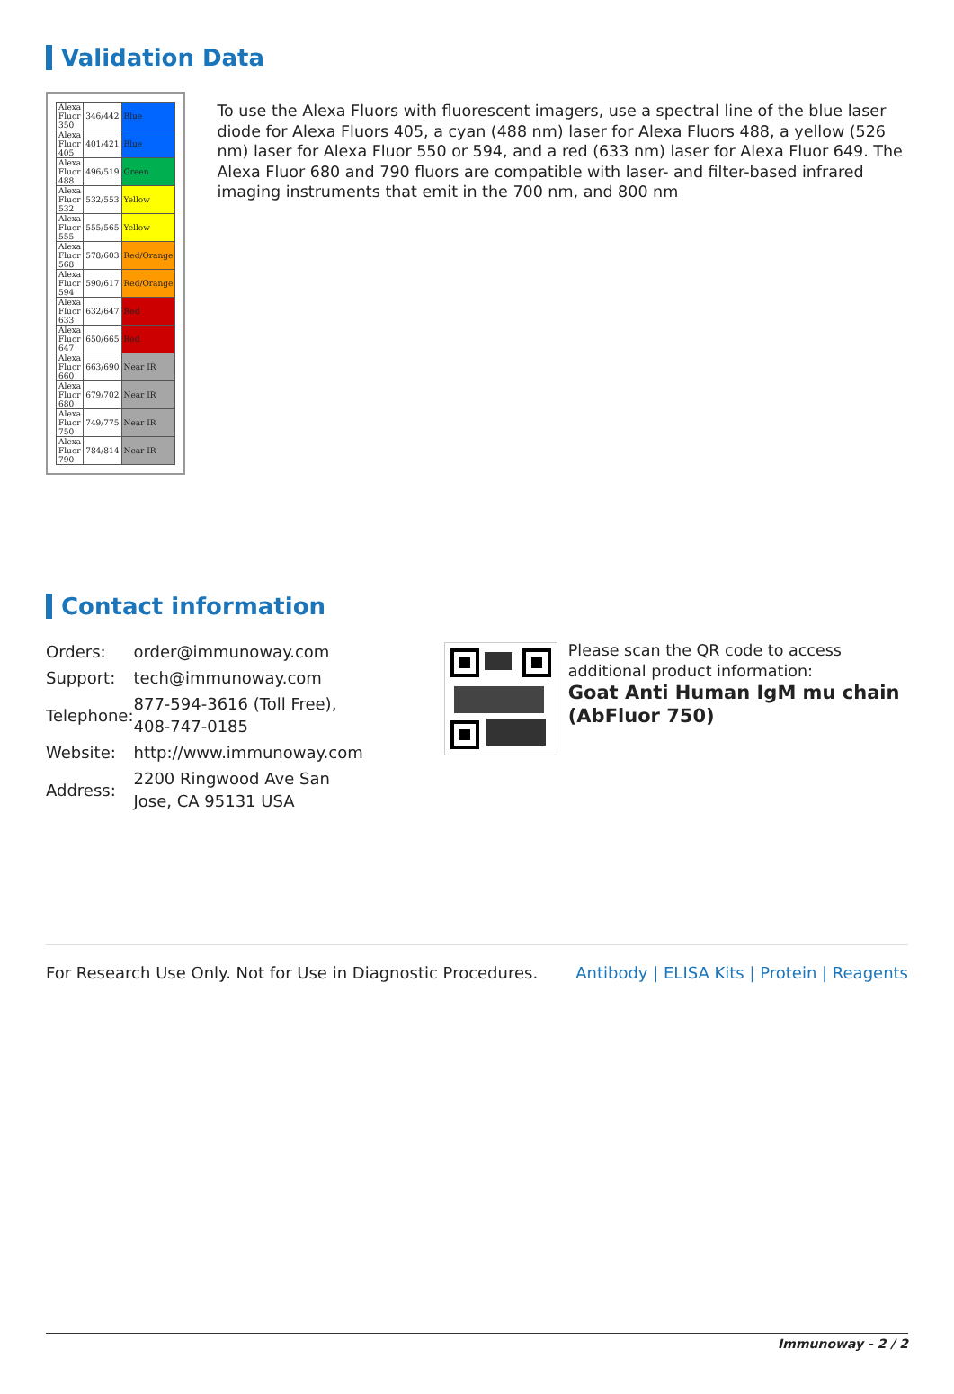Validation Data
| Alexa Fluor 350 | 346/442 | Blue |
| Alexa Fluor 405 | 401/421 | Blue |
| Alexa Fluor 488 | 496/519 | Green |
| Alexa Fluor 532 | 532/553 | Yellow |
| Alexa Fluor 555 | 555/565 | Yellow |
| Alexa Fluor 568 | 578/603 | Red/Orange |
| Alexa Fluor 594 | 590/617 | Red/Orange |
| Alexa Fluor 633 | 632/647 | Red |
| Alexa Fluor 647 | 650/665 | Red |
| Alexa Fluor 660 | 663/690 | Near IR |
| Alexa Fluor 680 | 679/702 | Near IR |
| Alexa Fluor 750 | 749/775 | Near IR |
| Alexa Fluor 790 | 784/814 | Near IR |
To use the Alexa Fluors with fluorescent imagers, use a spectral line of the blue laser diode for Alexa Fluors 405, a cyan (488 nm) laser for Alexa Fluors 488, a yellow (526 nm) laser for Alexa Fluor 550 or 594, and a red (633 nm) laser for Alexa Fluor 649. The Alexa Fluor 680 and 790 fluors are compatible with laser- and filter-based infrared imaging instruments that emit in the 700 nm, and 800 nm
Contact information
| Orders: | order@immunoway.com |
| Support: | tech@immunoway.com |
| Telephone: | 877-594-3616 (Toll Free), 408-747-0185 |
| Website: | http://www.immunoway.com |
| Address: | 2200 Ringwood Ave San Jose, CA 95131 USA |
Please scan the QR code to access additional product information:
Goat Anti Human IgM mu chain (AbFluor 750)
For Research Use Only. Not for Use in Diagnostic Procedures. Antibody | ELISA Kits | Protein | Reagents
Immunoway - 2 / 2